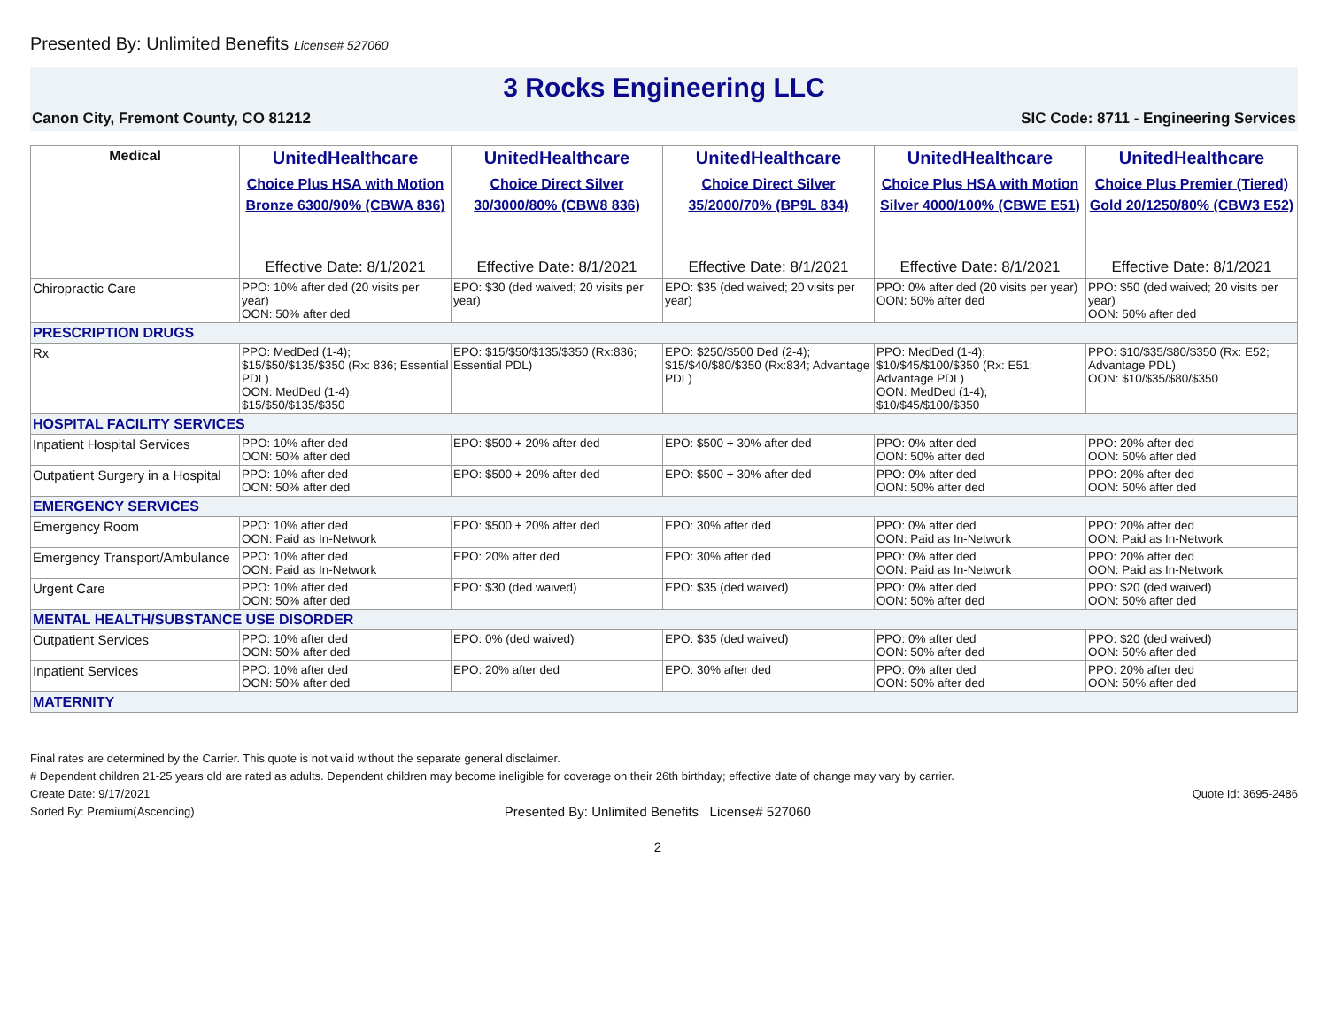Presented By: Unlimited Benefits License# 527060
3 Rocks Engineering LLC
Canon City, Fremont County, CO 81212 SIC Code: 8711 - Engineering Services
| Medical | UnitedHealthcare Choice Plus HSA with Motion Bronze 6300/90% (CBWA 836) Effective Date: 8/1/2021 | UnitedHealthcare Choice Direct Silver 30/3000/80% (CBW8 836) Effective Date: 8/1/2021 | UnitedHealthcare Choice Direct Silver 35/2000/70% (BP9L 834) Effective Date: 8/1/2021 | UnitedHealthcare Choice Plus HSA with Motion Silver 4000/100% (CBWE E51) Effective Date: 8/1/2021 | UnitedHealthcare Choice Plus Premier (Tiered) Gold 20/1250/80% (CBW3 E52) Effective Date: 8/1/2021 |
| --- | --- | --- | --- | --- | --- |
| Chiropractic Care | PPO: 10% after ded (20 visits per year) OON: 50% after ded | EPO: $30 (ded waived; 20 visits per year) | EPO: $35 (ded waived; 20 visits per year) | PPO: 0% after ded (20 visits per year) OON: 50% after ded | PPO: $50 (ded waived; 20 visits per year) OON: 50% after ded |
| PRESCRIPTION DRUGS | | | | | |
| Rx | PPO: MedDed (1-4); $15/$50/$135/$350 (Rx: 836; Essential PDL) OON: MedDed (1-4); $15/$50/$135/$350 | EPO: $15/$50/$135/$350 (Rx:836; Essential PDL) | EPO: $250/$500 Ded (2-4); $15/$40/$80/$350 (Rx:834; Advantage PDL) | PPO: MedDed (1-4); $10/$45/$100/$350 (Rx: E51; Advantage PDL) OON: MedDed (1-4); $10/$45/$100/$350 | PPO: $10/$35/$80/$350 (Rx: E52; Advantage PDL) OON: $10/$35/$80/$350 |
| HOSPITAL FACILITY SERVICES | | | | | |
| Inpatient Hospital Services | PPO: 10% after ded OON: 50% after ded | EPO: $500 + 20% after ded | EPO: $500 + 30% after ded | PPO: 0% after ded OON: 50% after ded | PPO: 20% after ded OON: 50% after ded |
| Outpatient Surgery in a Hospital | PPO: 10% after ded OON: 50% after ded | EPO: $500 + 20% after ded | EPO: $500 + 30% after ded | PPO: 0% after ded OON: 50% after ded | PPO: 20% after ded OON: 50% after ded |
| EMERGENCY SERVICES | | | | | |
| Emergency Room | PPO: 10% after ded OON: Paid as In-Network | EPO: $500 + 20% after ded | EPO: 30% after ded | PPO: 0% after ded OON: Paid as In-Network | PPO: 20% after ded OON: Paid as In-Network |
| Emergency Transport/Ambulance | PPO: 10% after ded OON: Paid as In-Network | EPO: 20% after ded | EPO: 30% after ded | PPO: 0% after ded OON: Paid as In-Network | PPO: 20% after ded OON: Paid as In-Network |
| Urgent Care | PPO: 10% after ded OON: 50% after ded | EPO: $30 (ded waived) | EPO: $35 (ded waived) | PPO: 0% after ded OON: 50% after ded | PPO: $20 (ded waived) OON: 50% after ded |
| MENTAL HEALTH/SUBSTANCE USE DISORDER | | | | | |
| Outpatient Services | PPO: 10% after ded OON: 50% after ded | EPO: 0% (ded waived) | EPO: $35 (ded waived) | PPO: 0% after ded OON: 50% after ded | PPO: $20 (ded waived) OON: 50% after ded |
| Inpatient Services | PPO: 10% after ded OON: 50% after ded | EPO: 20% after ded | EPO: 30% after ded | PPO: 0% after ded OON: 50% after ded | PPO: 20% after ded OON: 50% after ded |
| MATERNITY | | | | | |
Final rates are determined by the Carrier. This quote is not valid without the separate general disclaimer.
# Dependent children 21-25 years old are rated as adults. Dependent children may become ineligible for coverage on their 26th birthday; effective date of change may vary by carrier.
Create Date: 9/17/2021 Quote Id: 3695-2486
Sorted By: Premium(Ascending) Presented By: Unlimited Benefits License# 527060
2